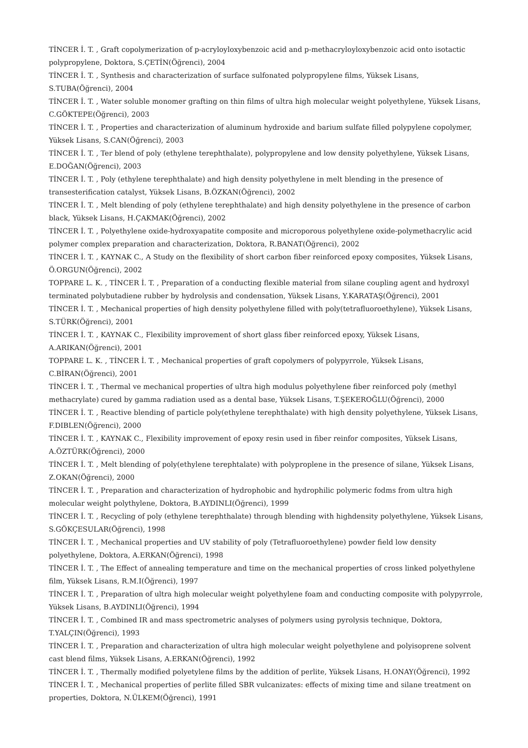TİNCER İ. T. , Graft copolymerization of p-acryloyloxybenzoic acid and p-methacryloyloxybenzoic acid onto isotactic polypropylene, Doktora, S.ÇETİN(Öğrenci), 2004
TİNCER İ. T. , Synthesis and characterization of surface sulfonated polypropylene films, Yüksek Lisans, S.TUBA(Öğrenci), 2004
TİNCER İ. T. , Water soluble monomer grafting on thin films of ultra high molecular weight polyethylene, Yüksek Lisans, C.GÖKTEPE(Öğrenci), 2003
TİNCER İ. T. , Properties and characterization of aluminum hydroxide and barium sulfate filled polypylene copolymer, Yüksek Lisans, S.CAN(Öğrenci), 2003
TİNCER İ. T. , Ter blend of poly (ethylene terephthalate), polypropylene and low density polyethylene, Yüksek Lisans, E.DOĞAN(Öğrenci), 2003
TİNCER İ. T. , Poly (ethylene terephthalate) and high density polyethylene in melt blending in the presence of transesterification catalyst, Yüksek Lisans, B.ÖZKAN(Öğrenci), 2002
TİNCER İ. T. , Melt blending of poly (ethylene terephthalate) and high density polyethylene in the presence of carbon black, Yüksek Lisans, H.ÇAKMAK(Öğrenci), 2002
TİNCER İ. T. , Polyethylene oxide-hydroxyapatite composite and microporous polyethylene oxide-polymethacrylic acid polymer complex preparation and characterization, Doktora, R.BANAT(Öğrenci), 2002
TİNCER İ. T. , KAYNAK C., A Study on the flexibility of short carbon fiber reinforced epoxy composites, Yüksek Lisans, Ö.ORGUN(Öğrenci), 2002
TOPPARE L. K. , TİNCER İ. T. , Preparation of a conducting flexible material from silane coupling agent and hydroxyl terminated polybutadiene rubber by hydrolysis and condensation, Yüksek Lisans, Y.KARATAŞ(Öğrenci), 2001
TİNCER İ. T. , Mechanical properties of high density polyethylene filled with poly(tetrafluoroethylene), Yüksek Lisans, S.TÜRK(Öğrenci), 2001
TİNCER İ. T. , KAYNAK C., Flexibility improvement of short glass fiber reinforced epoxy, Yüksek Lisans, A.ARIKAN(Öğrenci), 2001
TOPPARE L. K. , TİNCER İ. T. , Mechanical properties of graft copolymers of polypyrrole, Yüksek Lisans, C.BİRAN(Öğrenci), 2001
TİNCER İ. T. , Thermal ve mechanical properties of ultra high modulus polyethylene fiber reinforced poly (methyl methacrylate) cured by gamma radiation used as a dental base, Yüksek Lisans, T.ŞEKEROĞLU(Öğrenci), 2000
TİNCER İ. T. , Reactive blending of particle poly(ethylene terephthalate) with high density polyethylene, Yüksek Lisans, F.DIBLEN(Öğrenci), 2000
TİNCER İ. T. , KAYNAK C., Flexibility improvement of epoxy resin used in fiber reinfor composites, Yüksek Lisans, A.ÖZTÜRK(Öğrenci), 2000
TİNCER İ. T. , Melt blending of poly(ethylene terephtalate) with polyproplene in the presence of silane, Yüksek Lisans, Z.OKAN(Öğrenci), 2000
TİNCER İ. T. , Preparation and characterization of hydrophobic and hydrophilic polymeric fodms from ultra high molecular weight polythylene, Doktora, B.AYDINLI(Öğrenci), 1999
TİNCER İ. T. , Recycling of poly (ethylene terephthalate) through blending with highdensity polyethylene, Yüksek Lisans, S.GÖKÇESULAR(Öğrenci), 1998
TİNCER İ. T. , Mechanical properties and UV stability of poly (Tetrafluoroethylene) powder field low density polyethylene, Doktora, A.ERKAN(Öğrenci), 1998
TİNCER İ. T. , The Effect of annealing temperature and time on the mechanical properties of cross linked polyethylene film, Yüksek Lisans, R.M.I(Öğrenci), 1997
TİNCER İ. T. , Preparation of ultra high molecular weight polyethylene foam and conducting composite with polypyrrole, Yüksek Lisans, B.AYDINLI(Öğrenci), 1994
TİNCER İ. T. , Combined IR and mass spectrometric analyses of polymers using pyrolysis technique, Doktora, T.YALÇIN(Öğrenci), 1993
TİNCER İ. T. , Preparation and characterization of ultra high molecular weight polyethylene and polyisoprene solvent cast blend films, Yüksek Lisans, A.ERKAN(Öğrenci), 1992
TİNCER İ. T. , Thermally modified polyetylene films by the addition of perlite, Yüksek Lisans, H.ONAY(Öğrenci), 1992
TİNCER İ. T. , Mechanical properties of perlite filled SBR vulcanizates: effects of mixing time and silane treatment on properties, Doktora, N.ÜLKEM(Öğrenci), 1991